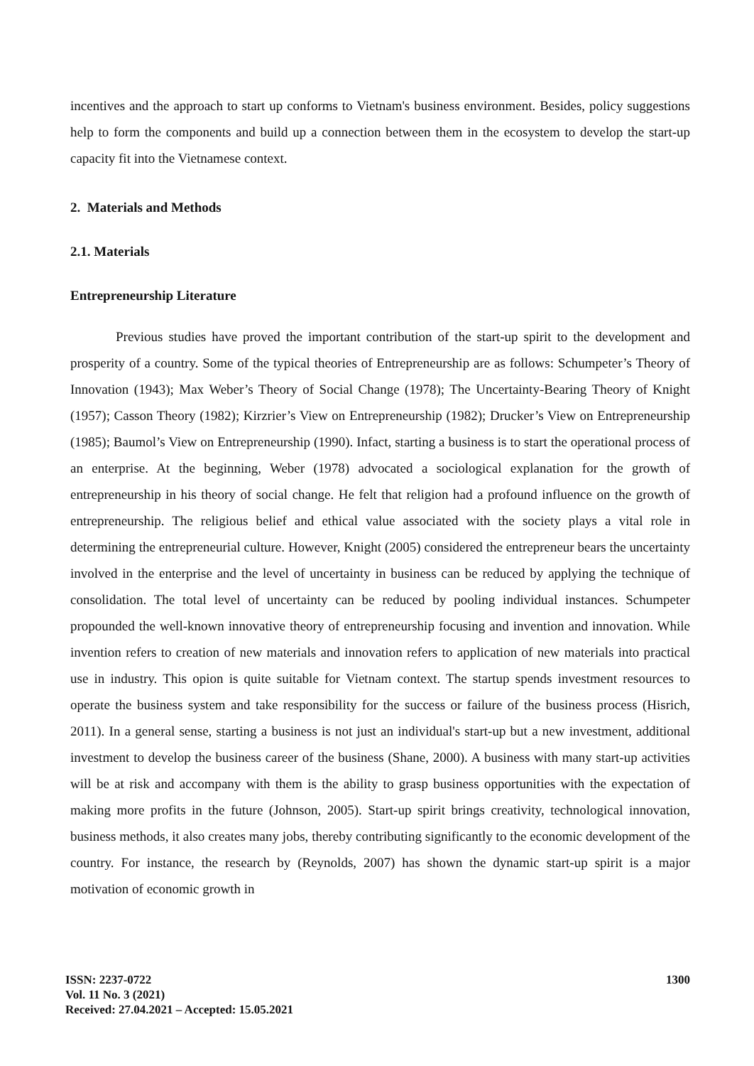incentives and the approach to start up conforms to Vietnam's business environment. Besides, policy suggestions help to form the components and build up a connection between them in the ecosystem to develop the start-up capacity fit into the Vietnamese context.
2. Materials and Methods
2.1. Materials
Entrepreneurship Literature
Previous studies have proved the important contribution of the start-up spirit to the development and prosperity of a country. Some of the typical theories of Entrepreneurship are as follows: Schumpeter’s Theory of Innovation (1943); Max Weber’s Theory of Social Change (1978); The Uncertainty-Bearing Theory of Knight (1957); Casson Theory (1982); Kirzrier’s View on Entrepreneurship (1982); Drucker’s View on Entrepreneurship (1985); Baumol’s View on Entrepreneurship (1990). Infact, starting a business is to start the operational process of an enterprise. At the beginning, Weber (1978) advocated a sociological explanation for the growth of entrepreneurship in his theory of social change. He felt that religion had a profound influence on the growth of entrepreneurship. The religious belief and ethical value associated with the society plays a vital role in determining the entrepreneurial culture. However, Knight (2005) considered the entrepreneur bears the uncertainty involved in the enterprise and the level of uncertainty in business can be reduced by applying the technique of consolidation. The total level of uncertainty can be reduced by pooling individual instances. Schumpeter propounded the well-known innovative theory of entrepreneurship focusing and invention and innovation. While invention refers to creation of new materials and innovation refers to application of new materials into practical use in industry. This opion is quite suitable for Vietnam context. The startup spends investment resources to operate the business system and take responsibility for the success or failure of the business process (Hisrich, 2011). In a general sense, starting a business is not just an individual's start-up but a new investment, additional investment to develop the business career of the business (Shane, 2000). A business with many start-up activities will be at risk and accompany with them is the ability to grasp business opportunities with the expectation of making more profits in the future (Johnson, 2005). Start-up spirit brings creativity, technological innovation, business methods, it also creates many jobs, thereby contributing significantly to the economic development of the country. For instance, the research by (Reynolds, 2007) has shown the dynamic start-up spirit is a major motivation of economic growth in
ISSN: 2237-0722
Vol. 11 No. 3 (2021)
Received: 27.04.2021 – Accepted: 15.05.2021
1300